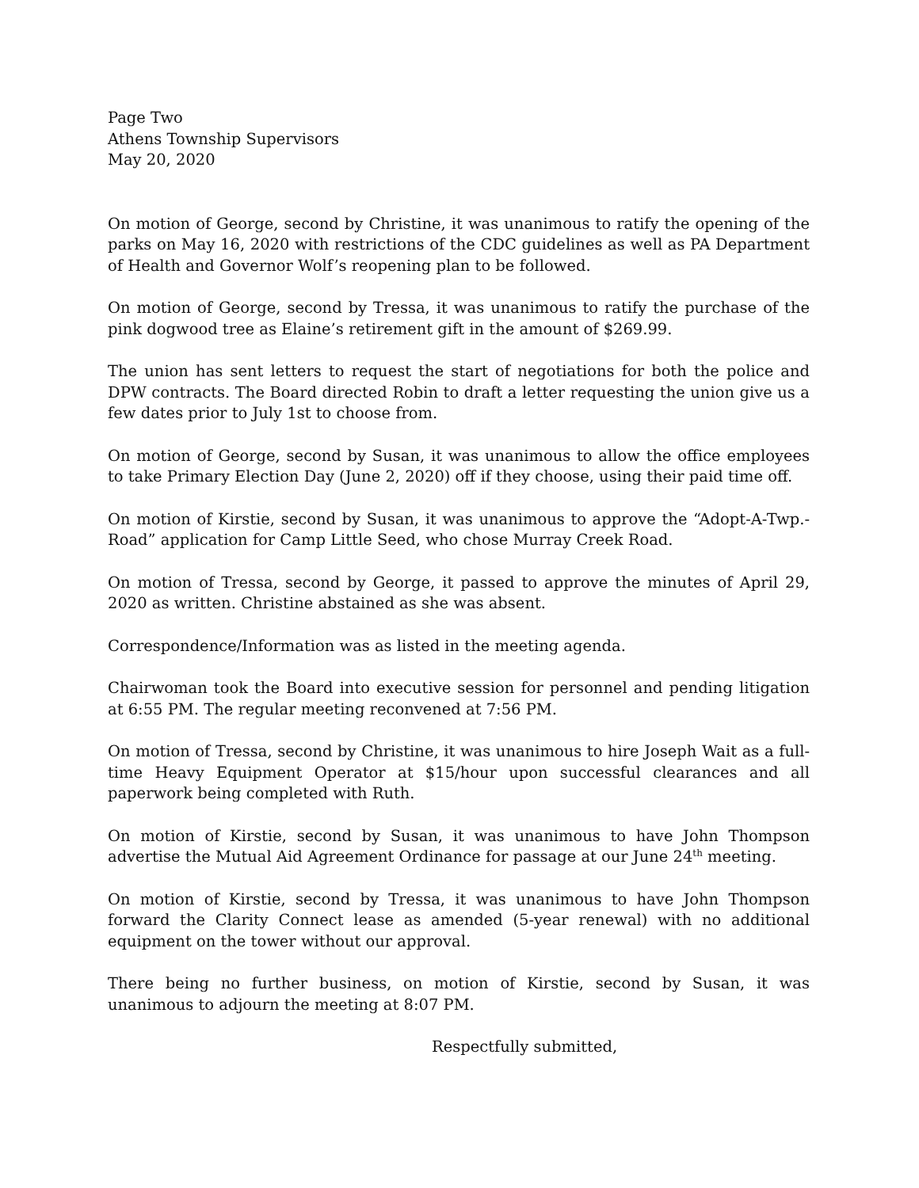Page Two
Athens Township Supervisors
May 20, 2020
On motion of George, second by Christine, it was unanimous to ratify the opening of the parks on May 16, 2020 with restrictions of the CDC guidelines as well as PA Department of Health and Governor Wolf’s reopening plan to be followed.
On motion of George, second by Tressa, it was unanimous to ratify the purchase of the pink dogwood tree as Elaine’s retirement gift in the amount of $269.99.
The union has sent letters to request the start of negotiations for both the police and DPW contracts. The Board directed Robin to draft a letter requesting the union give us a few dates prior to July 1st to choose from.
On motion of George, second by Susan, it was unanimous to allow the office employees to take Primary Election Day (June 2, 2020) off if they choose, using their paid time off.
On motion of Kirstie, second by Susan, it was unanimous to approve the “Adopt-A-Twp.-Road” application for Camp Little Seed, who chose Murray Creek Road.
On motion of Tressa, second by George, it passed to approve the minutes of April 29, 2020 as written. Christine abstained as she was absent.
Correspondence/Information was as listed in the meeting agenda.
Chairwoman took the Board into executive session for personnel and pending litigation at 6:55 PM. The regular meeting reconvened at 7:56 PM.
On motion of Tressa, second by Christine, it was unanimous to hire Joseph Wait as a full-time Heavy Equipment Operator at $15/hour upon successful clearances and all paperwork being completed with Ruth.
On motion of Kirstie, second by Susan, it was unanimous to have John Thompson advertise the Mutual Aid Agreement Ordinance for passage at our June 24<sup>th</sup> meeting.
On motion of Kirstie, second by Tressa, it was unanimous to have John Thompson forward the Clarity Connect lease as amended (5-year renewal) with no additional equipment on the tower without our approval.
There being no further business, on motion of Kirstie, second by Susan, it was unanimous to adjourn the meeting at 8:07 PM.
Respectfully submitted,